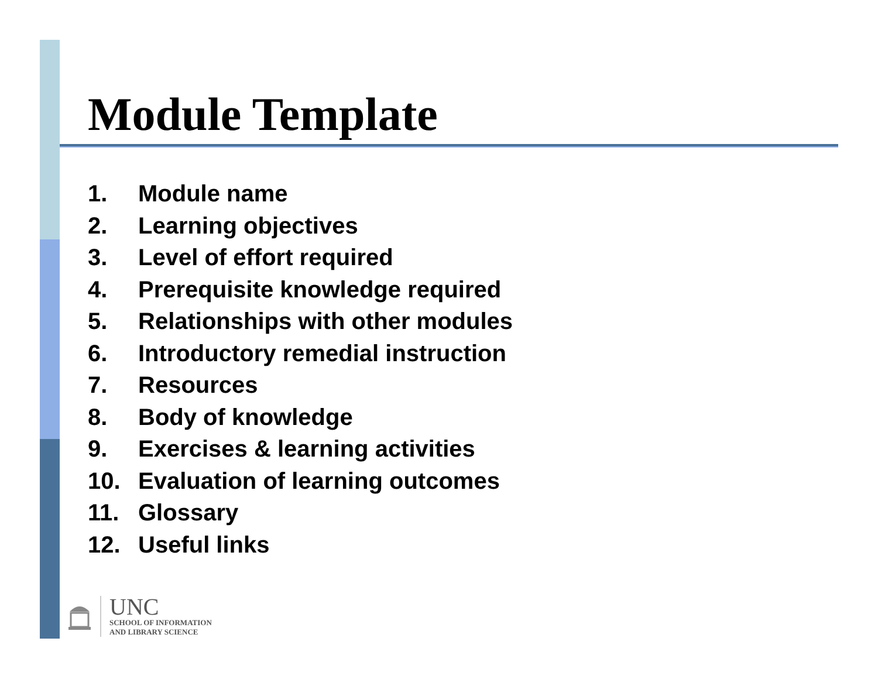Module Template
1. Module name
2. Learning objectives
3. Level of effort required
4. Prerequisite knowledge required
5. Relationships with other modules
6. Introductory remedial instruction
7. Resources
8. Body of knowledge
9. Exercises & learning activities
10. Evaluation of learning outcomes
11. Glossary
12. Useful links
UNC
SCHOOL OF INFORMATION
AND LIBRARY SCIENCE